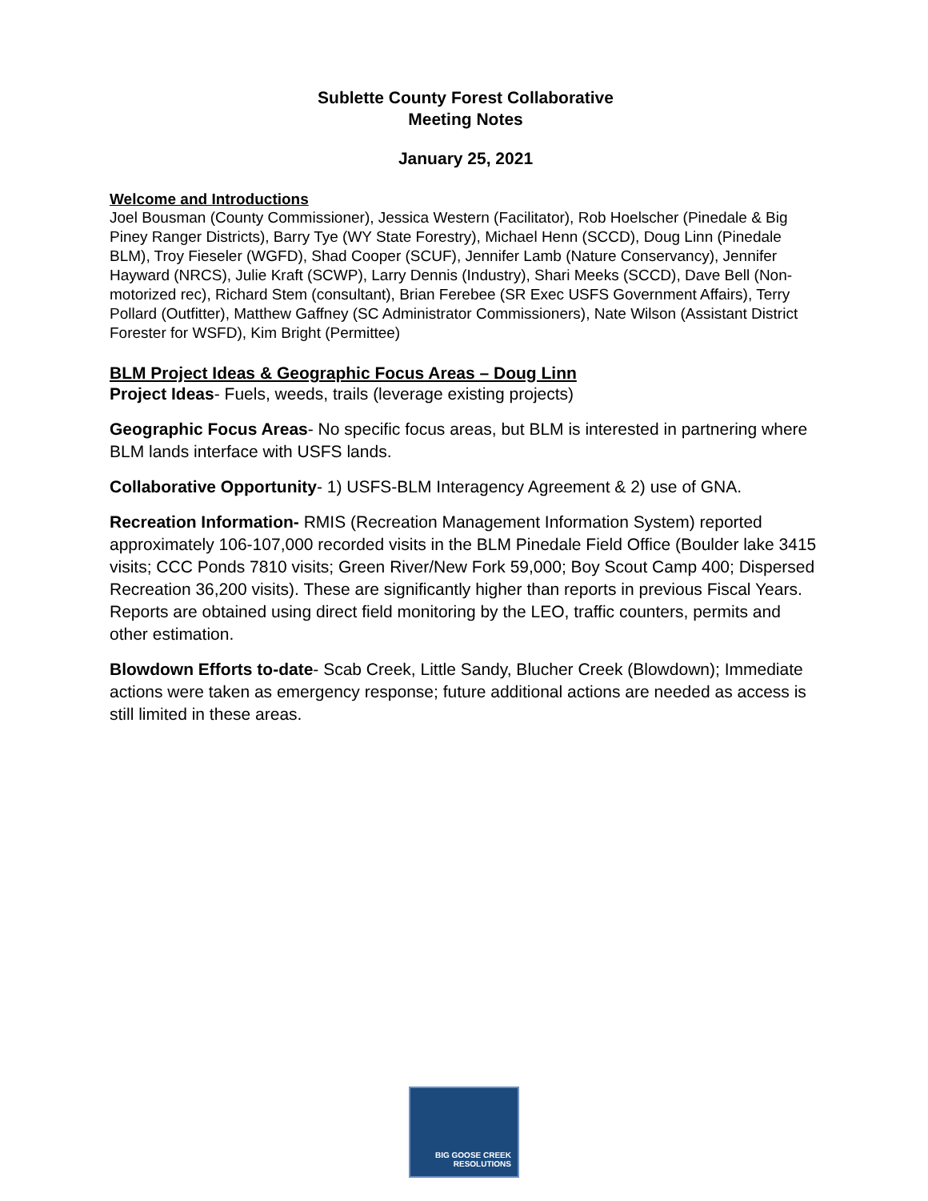Sublette County Forest Collaborative
Meeting Notes
January 25, 2021
Welcome and Introductions
Joel Bousman (County Commissioner), Jessica Western (Facilitator), Rob Hoelscher (Pinedale & Big Piney Ranger Districts), Barry Tye (WY State Forestry), Michael Henn (SCCD), Doug Linn (Pinedale BLM), Troy Fieseler (WGFD), Shad Cooper (SCUF), Jennifer Lamb (Nature Conservancy), Jennifer Hayward (NRCS), Julie Kraft (SCWP), Larry Dennis (Industry), Shari Meeks (SCCD), Dave Bell (Non-motorized rec), Richard Stem (consultant), Brian Ferebee (SR Exec USFS Government Affairs), Terry Pollard (Outfitter), Matthew Gaffney (SC Administrator Commissioners), Nate Wilson (Assistant District Forester for WSFD), Kim Bright (Permittee)
BLM Project Ideas & Geographic Focus Areas – Doug Linn
Project Ideas- Fuels, weeds, trails (leverage existing projects)
Geographic Focus Areas- No specific focus areas, but BLM is interested in partnering where BLM lands interface with USFS lands.
Collaborative Opportunity- 1) USFS-BLM Interagency Agreement & 2) use of GNA.
Recreation Information- RMIS (Recreation Management Information System) reported approximately 106-107,000 recorded visits in the BLM Pinedale Field Office (Boulder lake 3415 visits; CCC Ponds 7810 visits; Green River/New Fork 59,000; Boy Scout Camp 400; Dispersed Recreation 36,200 visits). These are significantly higher than reports in previous Fiscal Years. Reports are obtained using direct field monitoring by the LEO, traffic counters, permits and other estimation.
Blowdown Efforts to-date- Scab Creek, Little Sandy, Blucher Creek (Blowdown); Immediate actions were taken as emergency response; future additional actions are needed as access is still limited in these areas.
BIG GOOSE CREEK
RESOLUTIONS